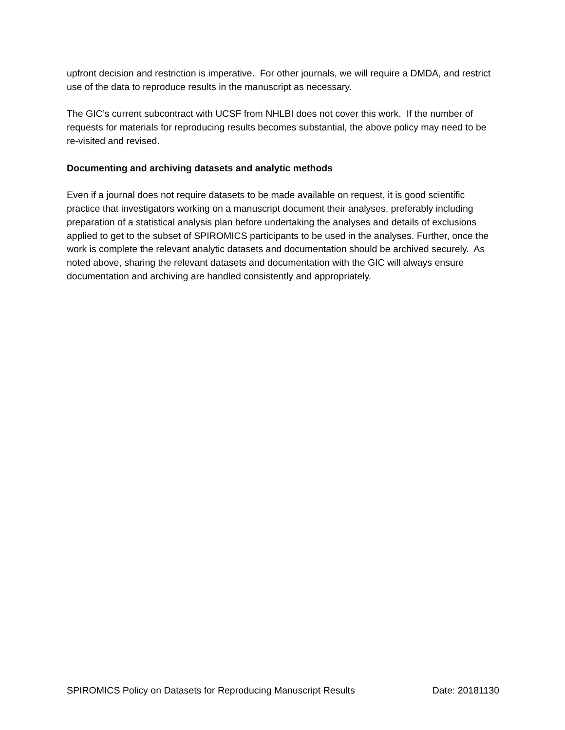upfront decision and restriction is imperative. For other journals, we will require a DMDA, and restrict use of the data to reproduce results in the manuscript as necessary.
The GIC’s current subcontract with UCSF from NHLBI does not cover this work. If the number of requests for materials for reproducing results becomes substantial, the above policy may need to be re-visited and revised.
Documenting and archiving datasets and analytic methods
Even if a journal does not require datasets to be made available on request, it is good scientific practice that investigators working on a manuscript document their analyses, preferably including preparation of a statistical analysis plan before undertaking the analyses and details of exclusions applied to get to the subset of SPIROMICS participants to be used in the analyses. Further, once the work is complete the relevant analytic datasets and documentation should be archived securely. As noted above, sharing the relevant datasets and documentation with the GIC will always ensure documentation and archiving are handled consistently and appropriately.
SPIROMICS Policy on Datasets for Reproducing Manuscript Results Date: 20181130